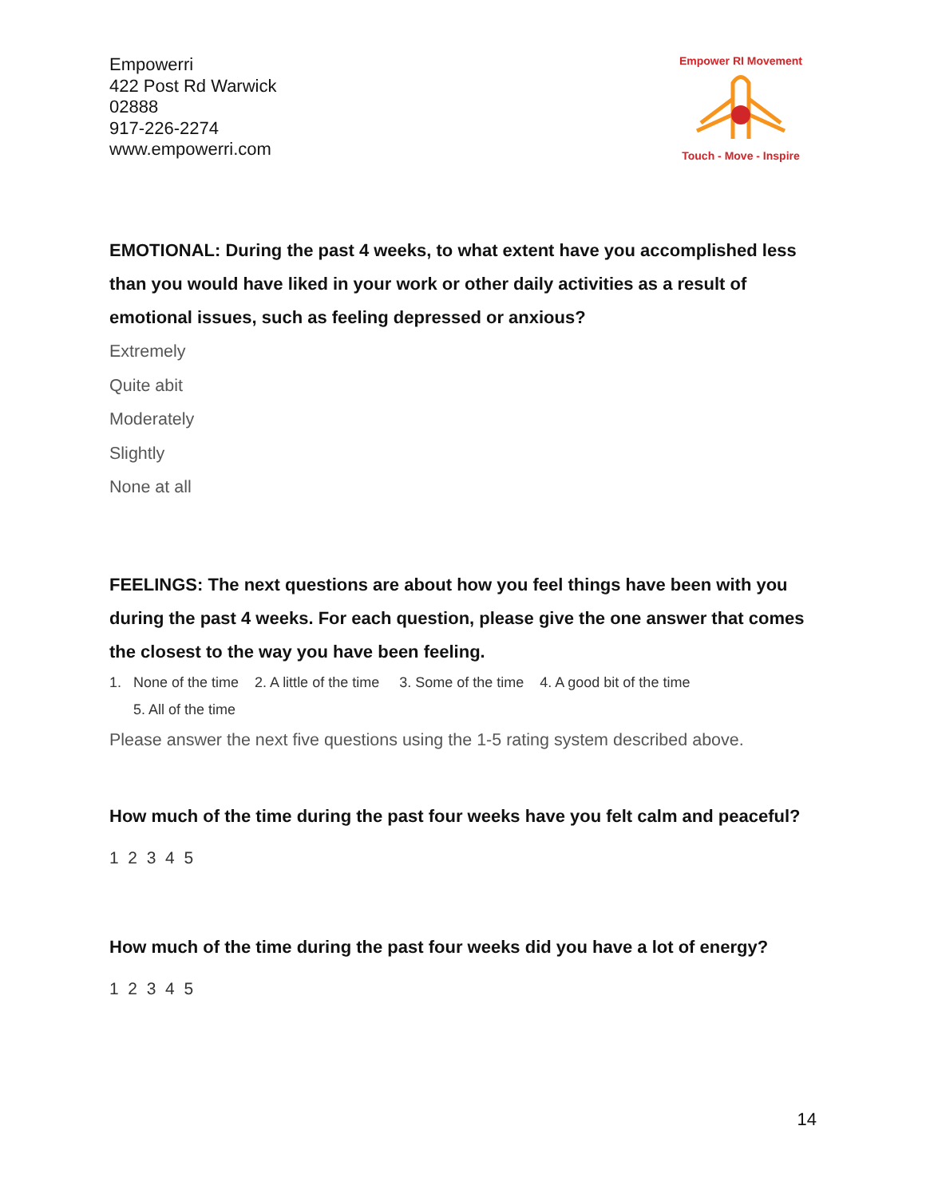Empowerri
422 Post Rd Warwick
02888
917-226-2274
www.empowerri.com
Empower RI Movement
Touch - Move - Inspire
EMOTIONAL: During the past 4 weeks, to what extent have you accomplished less than you would have liked in your work or other daily activities as a result of emotional issues, such as feeling depressed or anxious?
Extremely
Quite abit
Moderately
Slightly
None at all
FEELINGS: The next questions are about how you feel things have been with you during the past 4 weeks. For each question, please give the one answer that comes the closest to the way you have been feeling.
1. None of the time 2. A little of the time 3. Some of the time 4. A good bit of the time
5. All of the time
Please answer the next five questions using the 1-5 rating system described above.
How much of the time during the past four weeks have you felt calm and peaceful?
1 2 3 4 5
How much of the time during the past four weeks did you have a lot of energy?
1 2 3 4 5
14